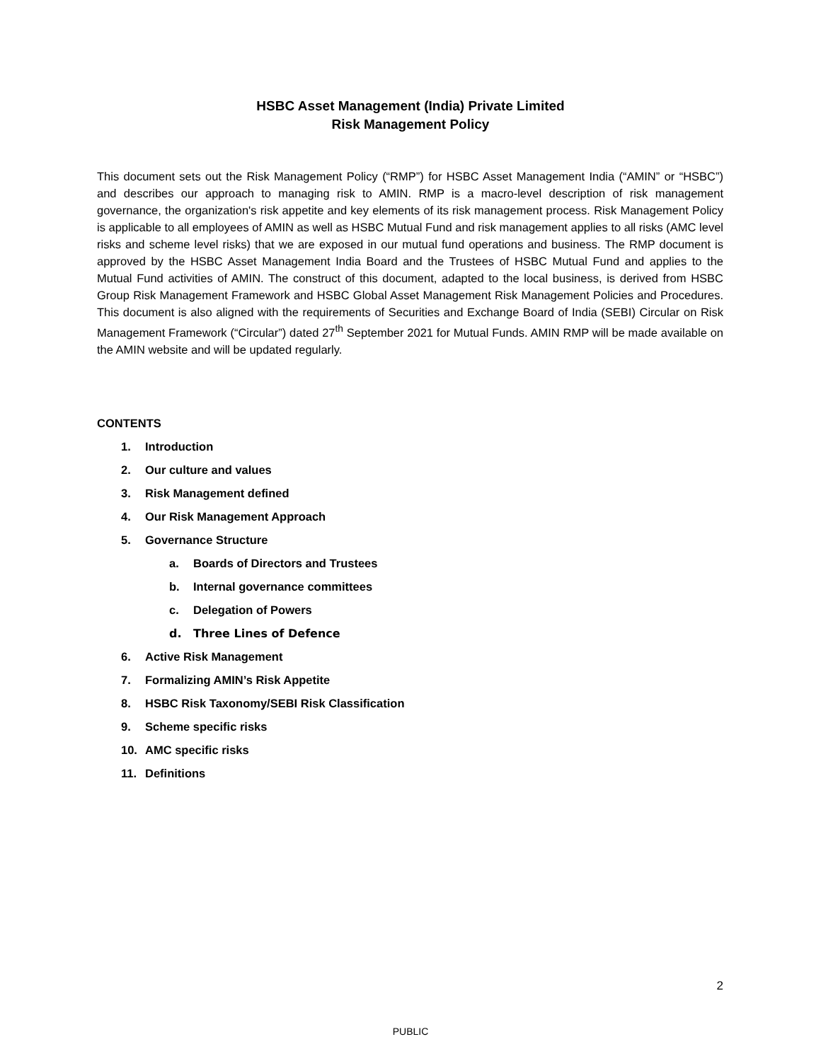HSBC Asset Management (India) Private Limited
Risk Management Policy
This document sets out the Risk Management Policy (“RMP”) for HSBC Asset Management India (“AMIN” or “HSBC”) and describes our approach to managing risk to AMIN. RMP is a macro-level description of risk management governance, the organization's risk appetite and key elements of its risk management process. Risk Management Policy is applicable to all employees of AMIN as well as HSBC Mutual Fund and risk management applies to all risks (AMC level risks and scheme level risks) that we are exposed in our mutual fund operations and business. The RMP document is approved by the HSBC Asset Management India Board and the Trustees of HSBC Mutual Fund and applies to the Mutual Fund activities of AMIN. The construct of this document, adapted to the local business, is derived from HSBC Group Risk Management Framework and HSBC Global Asset Management Risk Management Policies and Procedures. This document is also aligned with the requirements of Securities and Exchange Board of India (SEBI) Circular on Risk Management Framework (“Circular”) dated 27<sup>th</sup> September 2021 for Mutual Funds. AMIN RMP will be made available on the AMIN website and will be updated regularly.
CONTENTS
1. Introduction
2. Our culture and values
3. Risk Management defined
4. Our Risk Management Approach
5. Governance Structure
a. Boards of Directors and Trustees
b. Internal governance committees
c. Delegation of Powers
d. Three Lines of Defence
6. Active Risk Management
7. Formalizing AMIN’s Risk Appetite
8. HSBC Risk Taxonomy/SEBI Risk Classification
9. Scheme specific risks
10. AMC specific risks
11. Definitions
2
PUBLIC